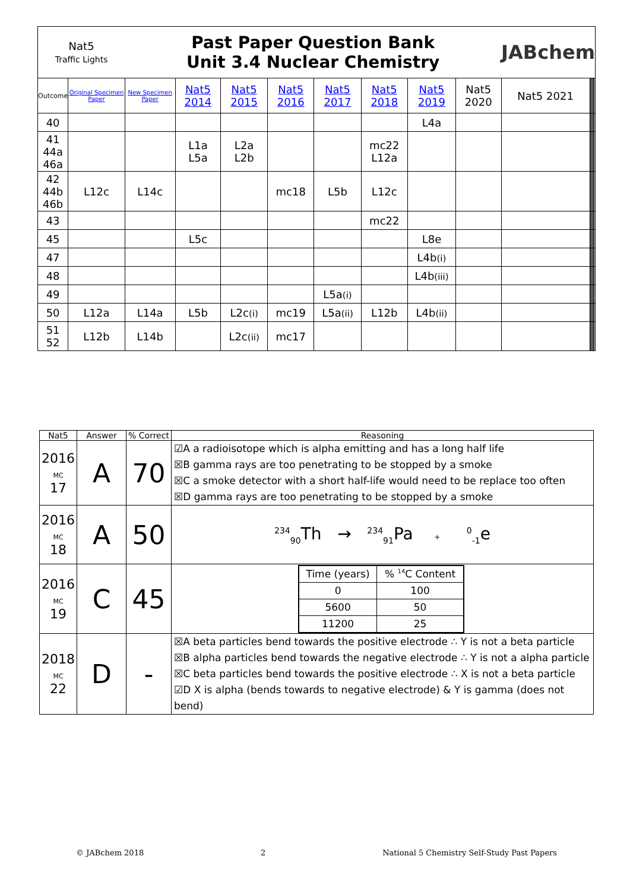| Nat5 Traffic Lights | | Past Paper Question Bank Unit 3.4 Nuclear Chemistry | | | | | | | | JABchem | | | | | | |
| Outcome | Original Specimen Paper | New Specimen Paper | Nat5 2014 | Nat5 2015 | Nat5 2016 | Nat5 2017 | Nat5 2018 | Nat5 2019 | Nat5 2020 | Nat5 2021 | | | | | | |
| 40 | | | | | | | | L4a | | | | | | | | |
| 41 44a 46a | | | L1a L5a | L2a L2b | | | mc22 L12a | | | | | | | | | |
| 42 44b 46b | L12c | L14c | | | mc18 | L5b | L12c | | | | | | | | | |
| 43 | | | | | | | mc22 | | | | | | | | | |
| 45 | | | L5c | | | | | L8e | | | | | | | | |
| 47 | | | | | | | | L4b (i) | | | | | | | | |
| 48 | | | | | | | | L4b (iii) | | | | | | | | |
| 49 | | | | | | L5a (i) | | | | | | | | | | |
| 50 | L12a | L14a | L5b | L2c (i) | mc19 | L5a (ii) | L12b | L4b (ii) | | | | | | | | |
| 51 52 | L12b | L14b | | L2c (ii) | mc17 | | | | | | | | | | | |
| Nat5 | Answer | % Correct | Reasoning |
| --- | --- | --- | --- |
| 2016 MC 17 | A | 70 | ☑A a radioisotope which is alpha emitting and has a long half life ☒B gamma rays are too penetrating to be stopped by a smoke ☒C a smoke detector with a short half-life would need to be replace too often ☒D gamma rays are too penetrating to be stopped by a smoke |
| 2016 MC 18 | A | 50 | <sup>234</sup> <sub>90</sub>Th → <sup>234</sup><sub>91</sub>Pa + <sup>0</sup><sub>-1</sub>e |
| 2016 MC 19 | C | 45 | / Time (years) / % <sup>14</sup>C Content / / 0 / 100 / / 5600 / 50 / / 11200 / 25 / |
| 2018 MC 22 | D | - | ☒A beta particles bend towards the positive electrode ∴ Y is not a beta particle ☒B alpha particles bend towards the negative electrode ∴ Y is not a alpha particle ☒C beta particles bend towards the positive electrode ∴ X is not a beta particle ☑D X is alpha (bends towards to negative electrode) & Y is gamma (does not bend) |
© JABchem 2018 2 National 5 Chemistry Self-Study Past Papers